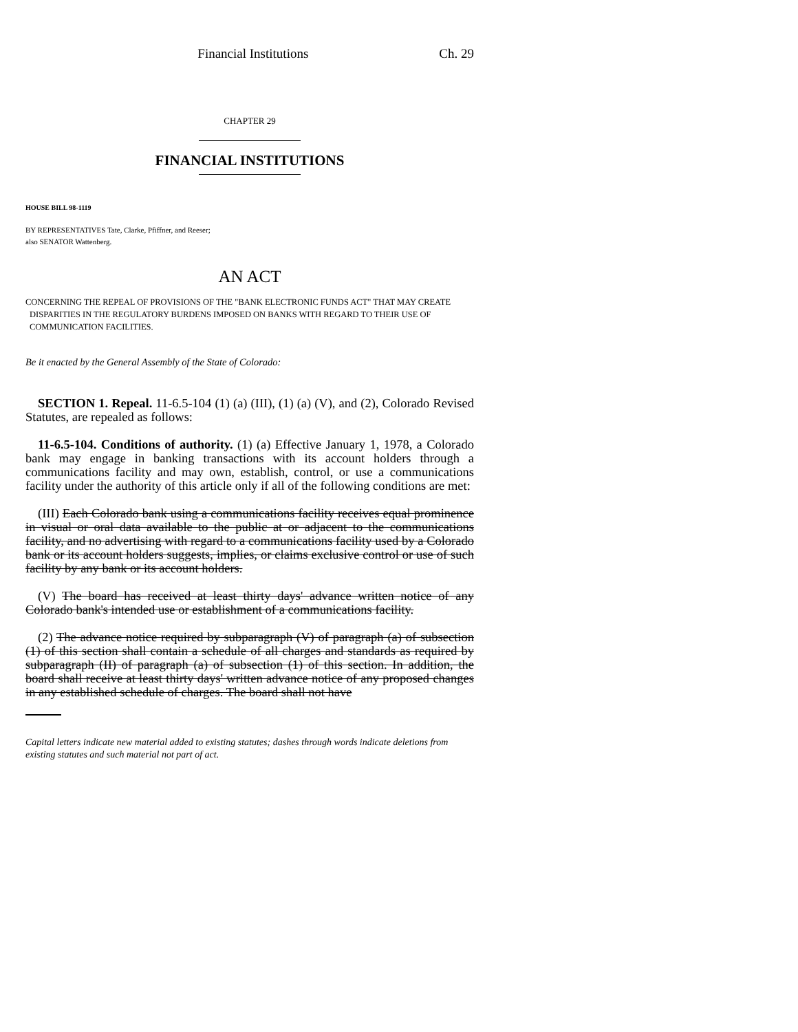Financial Institutions Ch. 29
CHAPTER 29
FINANCIAL INSTITUTIONS
HOUSE BILL 98-1119
BY REPRESENTATIVES Tate, Clarke, Pfiffner, and Reeser;
also SENATOR Wattenberg.
AN ACT
CONCERNING THE REPEAL OF PROVISIONS OF THE "BANK ELECTRONIC FUNDS ACT" THAT MAY CREATE DISPARITIES IN THE REGULATORY BURDENS IMPOSED ON BANKS WITH REGARD TO THEIR USE OF COMMUNICATION FACILITIES.
Be it enacted by the General Assembly of the State of Colorado:
SECTION 1. Repeal. 11-6.5-104 (1) (a) (III), (1) (a) (V), and (2), Colorado Revised Statutes, are repealed as follows:
11-6.5-104. Conditions of authority. (1) (a) Effective January 1, 1978, a Colorado bank may engage in banking transactions with its account holders through a communications facility and may own, establish, control, or use a communications facility under the authority of this article only if all of the following conditions are met:
(III) Each Colorado bank using a communications facility receives equal prominence in visual or oral data available to the public at or adjacent to the communications facility, and no advertising with regard to a communications facility used by a Colorado bank or its account holders suggests, implies, or claims exclusive control or use of such facility by any bank or its account holders.
(V) The board has received at least thirty days' advance written notice of any Colorado bank's intended use or establishment of a communications facility.
(2) The advance notice required by subparagraph (V) of paragraph (a) of subsection (1) of this section shall contain a schedule of all charges and standards as required by subparagraph (II) of paragraph (a) of subsection (1) of this section. In addition, the board shall receive at least thirty days' written advance notice of any proposed changes in any established schedule of charges. The board shall not have
Capital letters indicate new material added to existing statutes; dashes through words indicate deletions from existing statutes and such material not part of act.